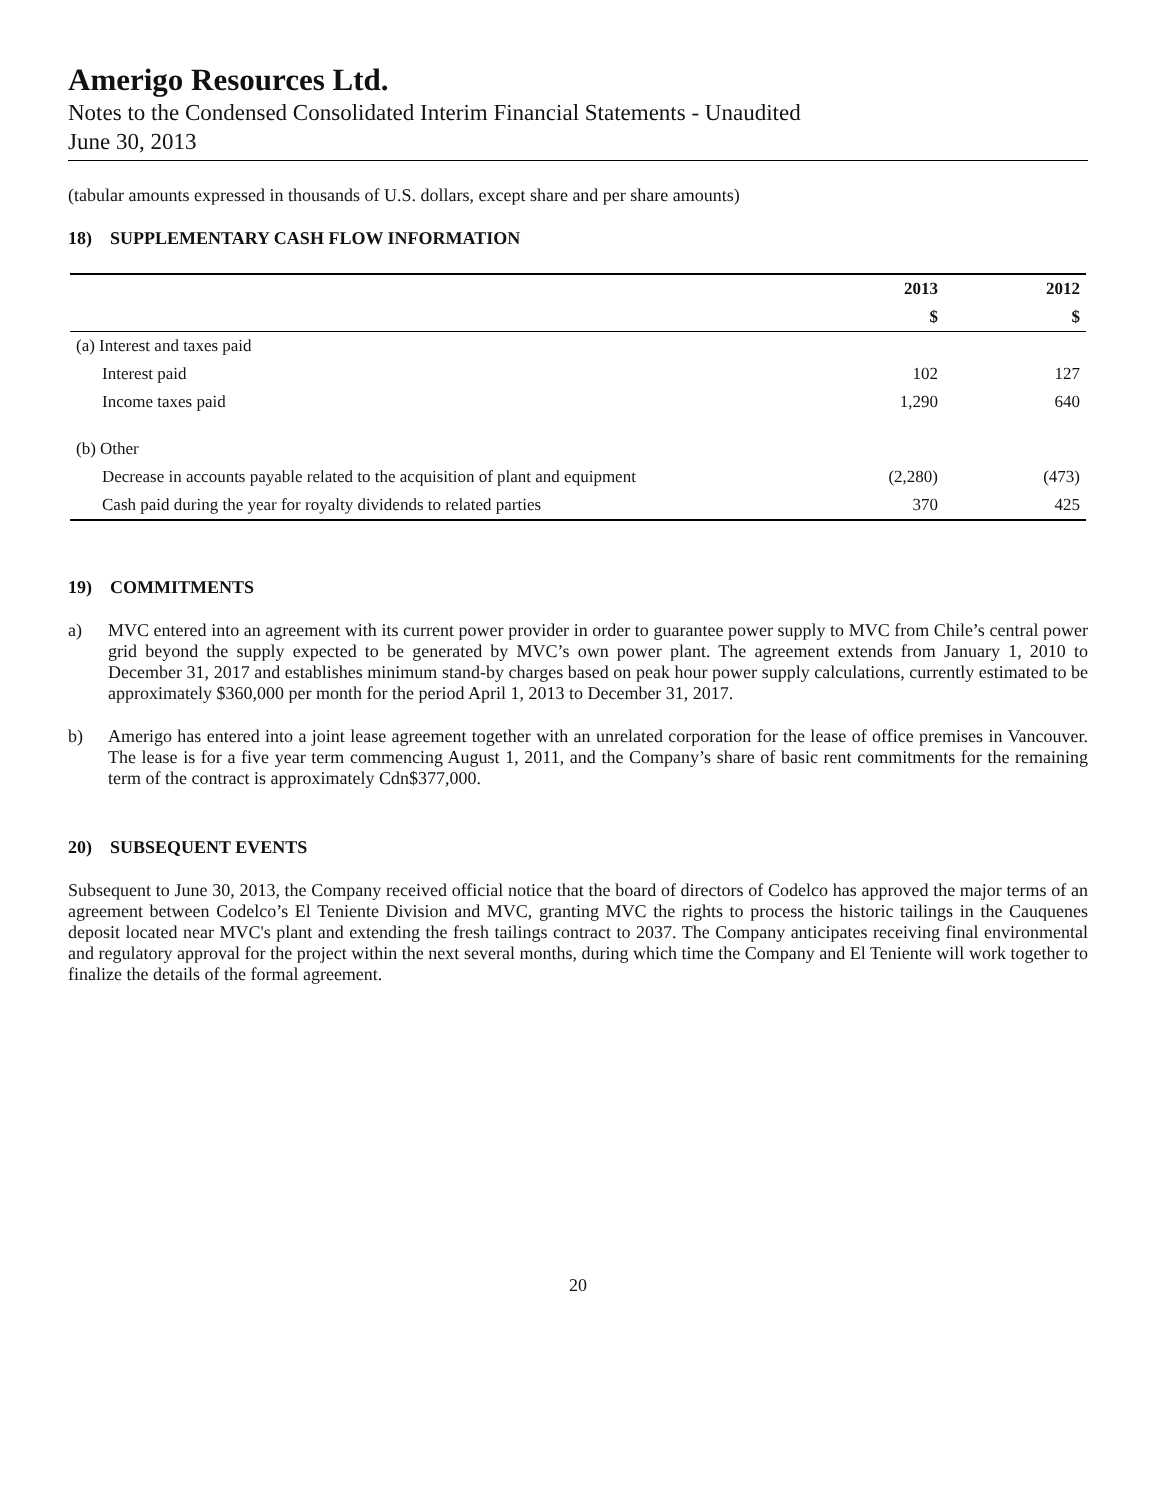Amerigo Resources Ltd.
Notes to the Condensed Consolidated Interim Financial Statements - Unaudited
June 30, 2013
(tabular amounts expressed in thousands of U.S. dollars, except share and per share amounts)
18) SUPPLEMENTARY CASH FLOW INFORMATION
| | 2013 | 2012 |
| --- | --- | --- |
| | $ | $ |
| (a) Interest and taxes paid | | |
| Interest paid | 102 | 127 |
| Income taxes paid | 1,290 | 640 |
| (b) Other | | |
| Decrease in accounts payable related to the acquisition of plant and equipment | (2,280) | (473) |
| Cash paid during the year for royalty dividends to related parties | 370 | 425 |
19) COMMITMENTS
a) MVC entered into an agreement with its current power provider in order to guarantee power supply to MVC from Chile’s central power grid beyond the supply expected to be generated by MVC’s own power plant. The agreement extends from January 1, 2010 to December 31, 2017 and establishes minimum stand-by charges based on peak hour power supply calculations, currently estimated to be approximately $360,000 per month for the period April 1, 2013 to December 31, 2017.
b) Amerigo has entered into a joint lease agreement together with an unrelated corporation for the lease of office premises in Vancouver. The lease is for a five year term commencing August 1, 2011, and the Company’s share of basic rent commitments for the remaining term of the contract is approximately Cdn$377,000.
20) SUBSEQUENT EVENTS
Subsequent to June 30, 2013, the Company received official notice that the board of directors of Codelco has approved the major terms of an agreement between Codelco’s El Teniente Division and MVC, granting MVC the rights to process the historic tailings in the Cauquenes deposit located near MVC's plant and extending the fresh tailings contract to 2037. The Company anticipates receiving final environmental and regulatory approval for the project within the next several months, during which time the Company and El Teniente will work together to finalize the details of the formal agreement.
20